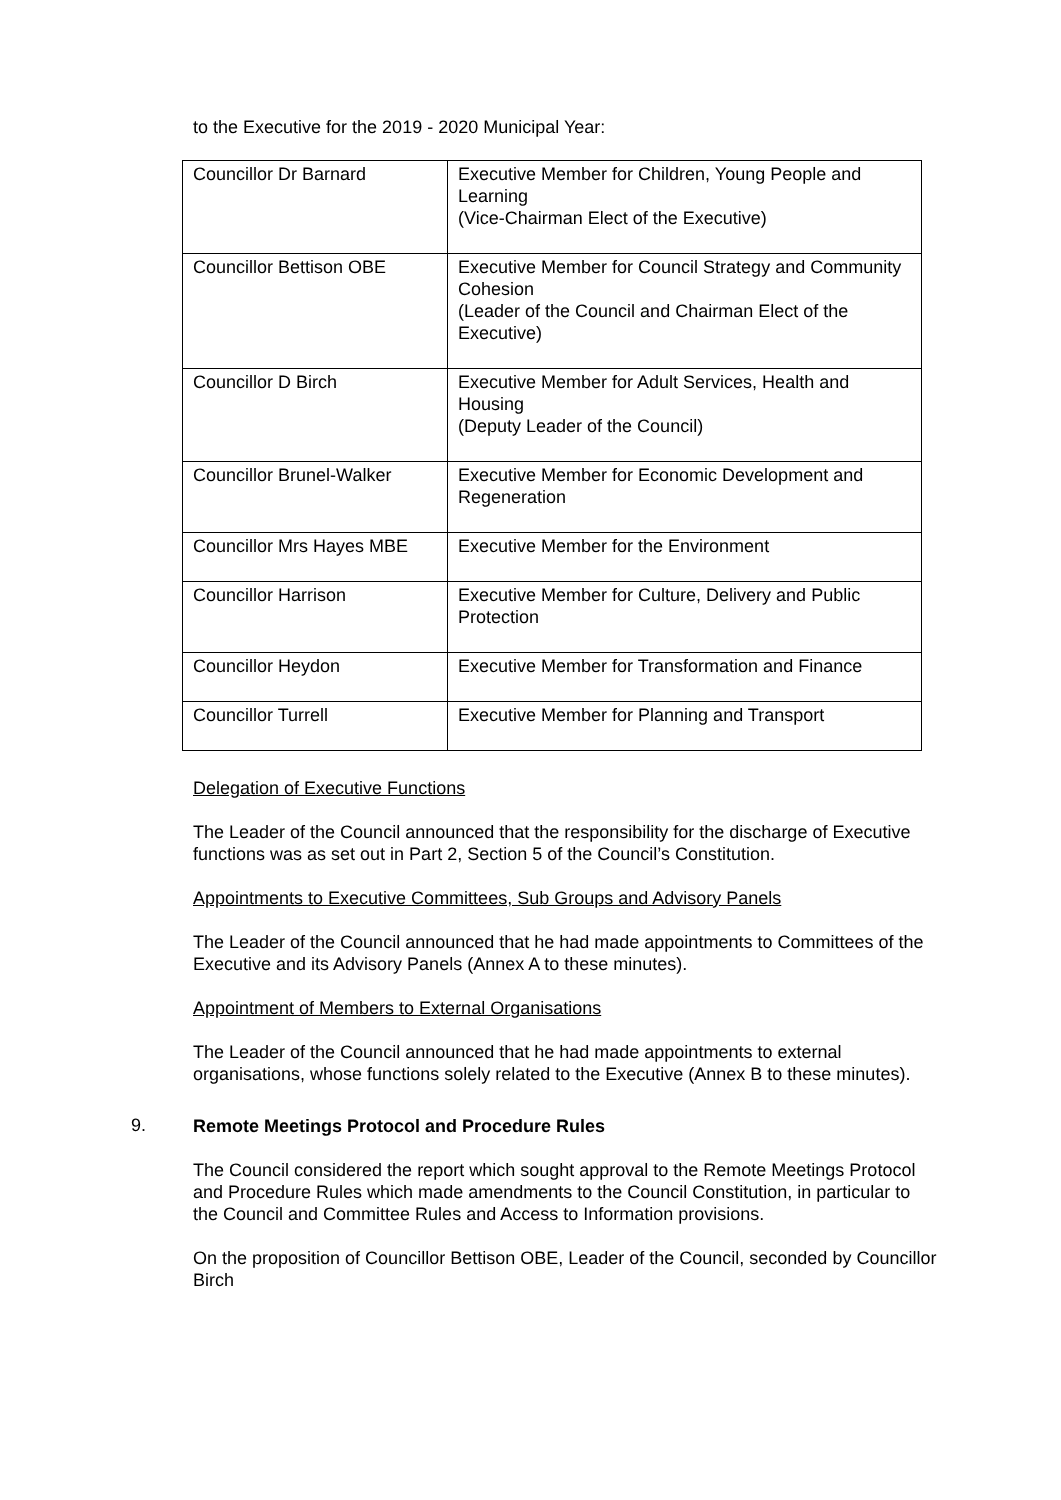to the Executive for the 2019 - 2020 Municipal Year:
| Councillor Dr Barnard | Executive Member for Children, Young People and Learning (Vice-Chairman Elect of the Executive) |
| Councillor Bettison OBE | Executive Member for Council Strategy and Community Cohesion (Leader of the Council and Chairman Elect of the Executive) |
| Councillor D Birch | Executive Member for Adult Services, Health and Housing (Deputy Leader of the Council) |
| Councillor Brunel-Walker | Executive Member for Economic Development and Regeneration |
| Councillor Mrs Hayes MBE | Executive Member for the Environment |
| Councillor Harrison | Executive Member for Culture, Delivery and Public Protection |
| Councillor Heydon | Executive Member for Transformation and Finance |
| Councillor Turrell | Executive Member for Planning and Transport |
Delegation of Executive Functions
The Leader of the Council announced that the responsibility for the discharge of Executive functions was as set out in Part 2, Section 5 of the Council’s Constitution.
Appointments to Executive Committees, Sub Groups and Advisory Panels
The Leader of the Council announced that he had made appointments to Committees of the Executive and its Advisory Panels (Annex A to these minutes).
Appointment of Members to External Organisations
The Leader of the Council announced that he had made appointments to external organisations, whose functions solely related to the Executive (Annex B to these minutes).
9.
Remote Meetings Protocol and Procedure Rules
The Council considered the report which sought approval to the Remote Meetings Protocol and Procedure Rules which made amendments to the Council Constitution, in particular to the Council and Committee Rules and Access to Information provisions.
On the proposition of Councillor Bettison OBE, Leader of the Council, seconded by Councillor Birch